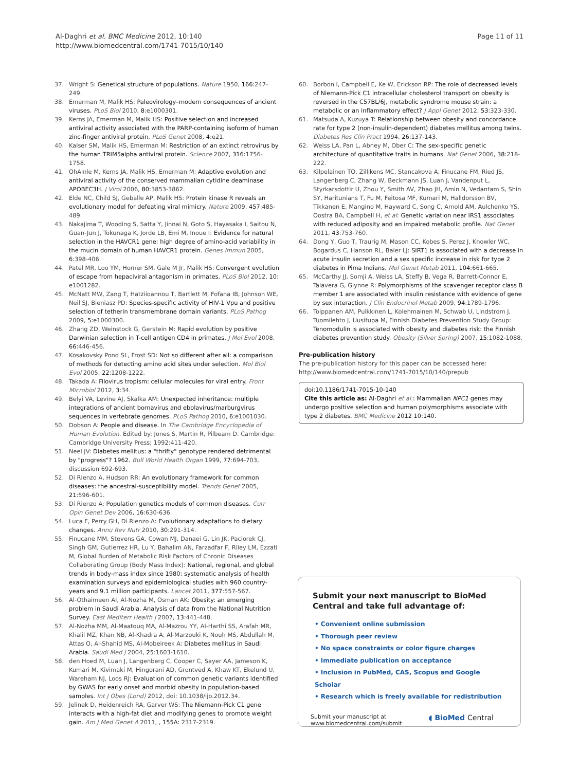Al-Daghri et al. BMC Medicine 2012, 10:140
http://www.biomedcentral.com/1741-7015/10/140
Page 11 of 11
37. Wright S: Genetical structure of populations. Nature 1950, 166:247-249.
38. Emerman M, Malik HS: Paleovirology–modern consequences of ancient viruses. PLoS Biol 2010, 8:e1000301.
39. Kerns JA, Emerman M, Malik HS: Positive selection and increased antiviral activity associated with the PARP-containing isoform of human zinc-finger antiviral protein. PLoS Genet 2008, 4:e21.
40. Kaiser SM, Malik HS, Emerman M: Restriction of an extinct retrovirus by the human TRIM5alpha antiviral protein. Science 2007, 316:1756-1758.
41. OhAinle M, Kerns JA, Malik HS, Emerman M: Adaptive evolution and antiviral activity of the conserved mammalian cytidine deaminase APOBEC3H. J Virol 2006, 80:3853-3862.
42. Elde NC, Child SJ, Geballe AP, Malik HS: Protein kinase R reveals an evolutionary model for defeating viral mimicry. Nature 2009, 457:485-489.
43. Nakajima T, Wooding S, Satta Y, Jinnai N, Goto S, Hayasaka I, Saitou N, Guan-Jun J, Tokunaga K, Jorde LB, Emi M, Inoue I: Evidence for natural selection in the HAVCR1 gene: high degree of amino-acid variability in the mucin domain of human HAVCR1 protein. Genes Immun 2005, 6:398-406.
44. Patel MR, Loo YM, Horner SM, Gale M Jr, Malik HS: Convergent evolution of escape from hepaciviral antagonism in primates. PLoS Biol 2012, 10: e1001282.
45. McNatt MW, Zang T, Hatziioannou T, Bartlett M, Fofana IB, Johnson WE, Neil SJ, Bieniasz PD: Species-specific activity of HIV-1 Vpu and positive selection of tetherin transmembrane domain variants. PLoS Pathog 2009, 5:e1000300.
46. Zhang ZD, Weinstock G, Gerstein M: Rapid evolution by positive Darwinian selection in T-cell antigen CD4 in primates. J Mol Evol 2008, 66:446-456.
47. Kosakovsky Pond SL, Frost SD: Not so different after all: a comparison of methods for detecting amino acid sites under selection. Mol Biol Evol 2005, 22:1208-1222.
48. Takada A: Filovirus tropism: cellular molecules for viral entry. Front Microbiol 2012, 3:34.
49. Belyi VA, Levine AJ, Skalka AM: Unexpected inheritance: multiple integrations of ancient bornavirus and ebolavirus/marburgvirus sequences in vertebrate genomes. PLoS Pathog 2010, 6:e1001030.
50. Dobson A: People and disease. In The Cambridge Encyclopedia of Human Evolution. Edited by: Jones S, Martin R, Pilbeam D. Cambridge: Cambridge University Press; 1992:411-420.
51. Neel JV: Diabetes mellitus: a "thrifty" genotype rendered detrimental by "progress"? 1962. Bull World Health Organ 1999, 77:694-703, discussion 692-693.
52. Di Rienzo A, Hudson RR: An evolutionary framework for common diseases: the ancestral-susceptibility model. Trends Genet 2005, 21:596-601.
53. Di Rienzo A: Population genetics models of common diseases. Curr Opin Genet Dev 2006, 16:630-636.
54. Luca F, Perry GH, Di Rienzo A: Evolutionary adaptations to dietary changes. Annu Rev Nutr 2010, 30:291-314.
55. Finucane MM, Stevens GA, Cowan MJ, Danaei G, Lin JK, Paciorek CJ, Singh GM, Gutierrez HR, Lu Y, Bahalim AN, Farzadfar F, Riley LM, Ezzati M, Global Burden of Metabolic Risk Factors of Chronic Diseases Collaborating Group (Body Mass Index): National, regional, and global trends in body-mass index since 1980: systematic analysis of health examination surveys and epidemiological studies with 960 country-years and 9.1 million participants. Lancet 2011, 377:557-567.
56. Al-Othaimeen AI, Al-Nozha M, Osman AK: Obesity: an emerging problem in Saudi Arabia. Analysis of data from the National Nutrition Survey. East Mediterr Health J 2007, 13:441-448.
57. Al-Nozha MM, Al-Maatouq MA, Al-Mazrou YY, Al-Harthi SS, Arafah MR, Khalil MZ, Khan NB, Al-Khadra A, Al-Marzouki K, Nouh MS, Abdullah M, Attas O, Al-Shahid MS, Al-Mobeireek A: Diabetes mellitus in Saudi Arabia. Saudi Med J 2004, 25:1603-1610.
58. den Hoed M, Luan J, Langenberg C, Cooper C, Sayer AA, Jameson K, Kumari M, Kivimaki M, Hingorani AD, Grontved A, Khaw KT, Ekelund U, Wareham NJ, Loos RJ: Evaluation of common genetic variants identified by GWAS for early onset and morbid obesity in population-based samples. Int J Obes (Lond) 2012, doi: 10.1038/ijo.2012.34.
59. Jelinek D, Heidenreich RA, Garver WS: The Niemann-Pick C1 gene interacts with a high-fat diet and modifying genes to promote weight gain. Am J Med Genet A 2011, , 155A: 2317-2319.
60. Borbon I, Campbell E, Ke W, Erickson RP: The role of decreased levels of Niemann-Pick C1 intracellular cholesterol transport on obesity is reversed in the C57BL/6J, metabolic syndrome mouse strain: a metabolic or an inflammatory effect? J Appl Genet 2012, 53:323-330.
61. Matsuda A, Kuzuya T: Relationship between obesity and concordance rate for type 2 (non-insulin-dependent) diabetes mellitus among twins. Diabetes Res Clin Pract 1994, 26:137-143.
62. Weiss LA, Pan L, Abney M, Ober C: The sex-specific genetic architecture of quantitative traits in humans. Nat Genet 2006, 38:218-222.
63. Kilpelainen TO, Zillikens MC, Stancakova A, Finucane FM, Ried JS, Langenberg C, Zhang W, Beckmann JS, Luan J, Vandenput L, Styrkarsdottir U, Zhou Y, Smith AV, Zhao JH, Amin N, Vedantam S, Shin SY, Haritunians T, Fu M, Feitosa MF, Kumari M, Halldorsson BV, Tikkanen E, Mangino M, Hayward C, Song C, Arnold AM, Aulchenko YS, Oostra BA, Campbell H, et al: Genetic variation near IRS1 associates with reduced adiposity and an impaired metabolic profile. Nat Genet 2011, 43:753-760.
64. Dong Y, Guo T, Traurig M, Mason CC, Kobes S, Perez J, Knowler WC, Bogardus C, Hanson RL, Baier LJ: SIRT1 is associated with a decrease in acute insulin secretion and a sex specific increase in risk for type 2 diabetes in Pima Indians. Mol Genet Metab 2011, 104:661-665.
65. McCarthy JJ, Somji A, Weiss LA, Steffy B, Vega R, Barrett-Connor E, Talavera G, Glynne R: Polymorphisms of the scavenger receptor class B member 1 are associated with insulin resistance with evidence of gene by sex interaction. J Clin Endocrinol Metab 2009, 94:1789-1796.
66. Tolppanen AM, Pulkkinen L, Kolehmainen M, Schwab U, Lindstrom J, Tuomilehto J, Uusitupa M, Finnish Diabetes Prevention Study Group: Tenomodulin is associated with obesity and diabetes risk: the Finnish diabetes prevention study. Obesity (Silver Spring) 2007, 15:1082-1088.
Pre-publication history
The pre-publication history for this paper can be accessed here:
http://www.biomedcentral.com/1741-7015/10/140/prepub
doi:10.1186/1741-7015-10-140
Cite this article as: Al-Daghri et al.: Mammalian NPC1 genes may undergo positive selection and human polymorphisms associate with type 2 diabetes. BMC Medicine 2012 10:140.
Submit your next manuscript to BioMed Central and take full advantage of:
• Convenient online submission
• Thorough peer review
• No space constraints or color figure charges
• Immediate publication on acceptance
• Inclusion in PubMed, CAS, Scopus and Google Scholar
• Research which is freely available for redistribution
Submit your manuscript at
www.biomedcentral.com/submit
◖ BioMed Central